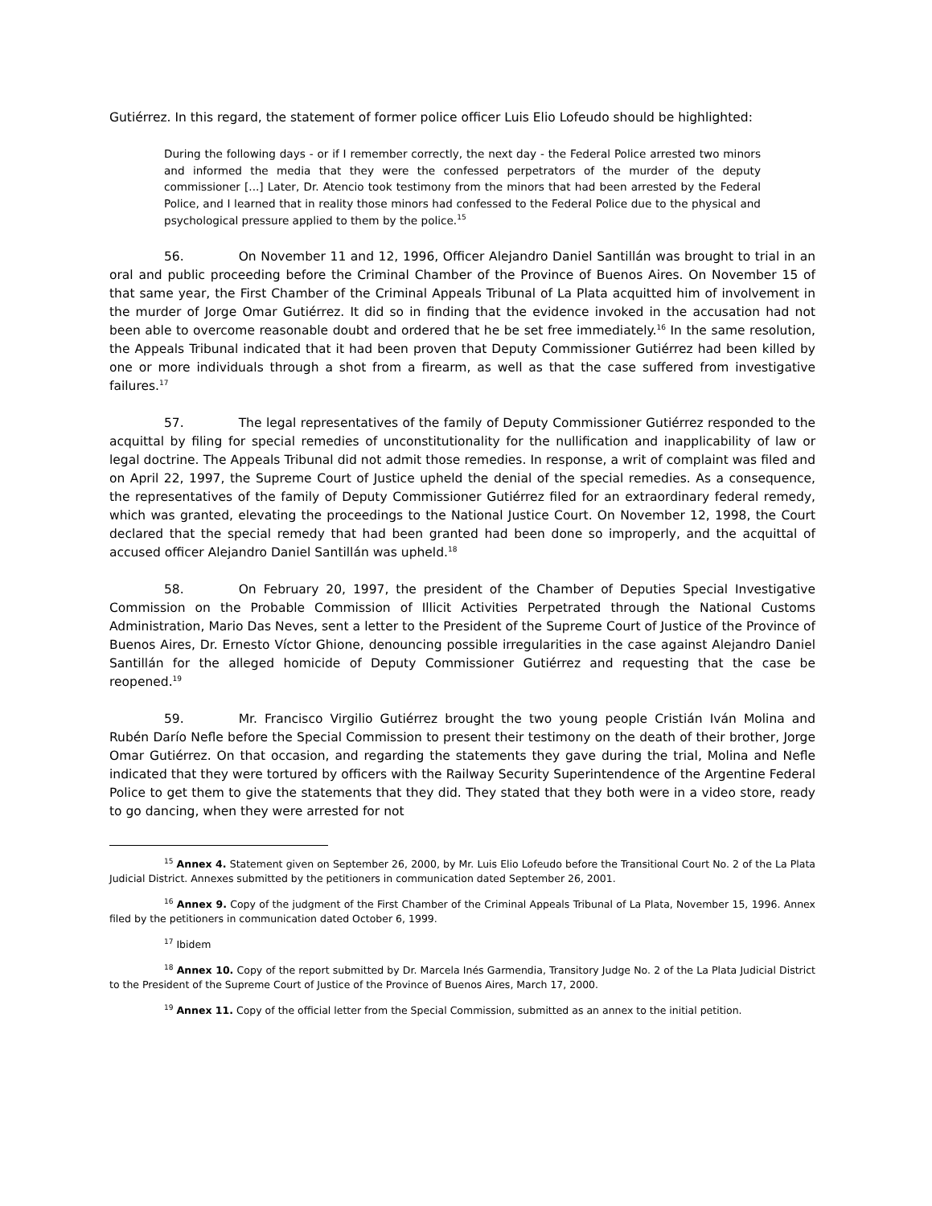Gutiérrez. In this regard, the statement of former police officer Luis Elio Lofeudo should be highlighted:
During the following days - or if I remember correctly, the next day - the Federal Police arrested two minors and informed the media that they were the confessed perpetrators of the murder of the deputy commissioner [...] Later, Dr. Atencio took testimony from the minors that had been arrested by the Federal Police, and I learned that in reality those minors had confessed to the Federal Police due to the physical and psychological pressure applied to them by the police.<sup>15</sup>
56. On November 11 and 12, 1996, Officer Alejandro Daniel Santillán was brought to trial in an oral and public proceeding before the Criminal Chamber of the Province of Buenos Aires. On November 15 of that same year, the First Chamber of the Criminal Appeals Tribunal of La Plata acquitted him of involvement in the murder of Jorge Omar Gutiérrez. It did so in finding that the evidence invoked in the accusation had not been able to overcome reasonable doubt and ordered that he be set free immediately.<sup>16</sup> In the same resolution, the Appeals Tribunal indicated that it had been proven that Deputy Commissioner Gutiérrez had been killed by one or more individuals through a shot from a firearm, as well as that the case suffered from investigative failures.<sup>17</sup>
57. The legal representatives of the family of Deputy Commissioner Gutiérrez responded to the acquittal by filing for special remedies of unconstitutionality for the nullification and inapplicability of law or legal doctrine. The Appeals Tribunal did not admit those remedies. In response, a writ of complaint was filed and on April 22, 1997, the Supreme Court of Justice upheld the denial of the special remedies. As a consequence, the representatives of the family of Deputy Commissioner Gutiérrez filed for an extraordinary federal remedy, which was granted, elevating the proceedings to the National Justice Court. On November 12, 1998, the Court declared that the special remedy that had been granted had been done so improperly, and the acquittal of accused officer Alejandro Daniel Santillán was upheld.<sup>18</sup>
58. On February 20, 1997, the president of the Chamber of Deputies Special Investigative Commission on the Probable Commission of Illicit Activities Perpetrated through the National Customs Administration, Mario Das Neves, sent a letter to the President of the Supreme Court of Justice of the Province of Buenos Aires, Dr. Ernesto Víctor Ghione, denouncing possible irregularities in the case against Alejandro Daniel Santillán for the alleged homicide of Deputy Commissioner Gutiérrez and requesting that the case be reopened.<sup>19</sup>
59. Mr. Francisco Virgilio Gutiérrez brought the two young people Cristián Iván Molina and Rubén Darío Nefle before the Special Commission to present their testimony on the death of their brother, Jorge Omar Gutiérrez. On that occasion, and regarding the statements they gave during the trial, Molina and Nefle indicated that they were tortured by officers with the Railway Security Superintendence of the Argentine Federal Police to get them to give the statements that they did. They stated that they both were in a video store, ready to go dancing, when they were arrested for not
<sup>15</sup> Annex 4. Statement given on September 26, 2000, by Mr. Luis Elio Lofeudo before the Transitional Court No. 2 of the La Plata Judicial District. Annexes submitted by the petitioners in communication dated September 26, 2001.
<sup>16</sup> Annex 9. Copy of the judgment of the First Chamber of the Criminal Appeals Tribunal of La Plata, November 15, 1996. Annex filed by the petitioners in communication dated October 6, 1999.
<sup>17</sup> Ibidem
<sup>18</sup> Annex 10. Copy of the report submitted by Dr. Marcela Inés Garmendia, Transitory Judge No. 2 of the La Plata Judicial District to the President of the Supreme Court of Justice of the Province of Buenos Aires, March 17, 2000.
<sup>19</sup> Annex 11. Copy of the official letter from the Special Commission, submitted as an annex to the initial petition.